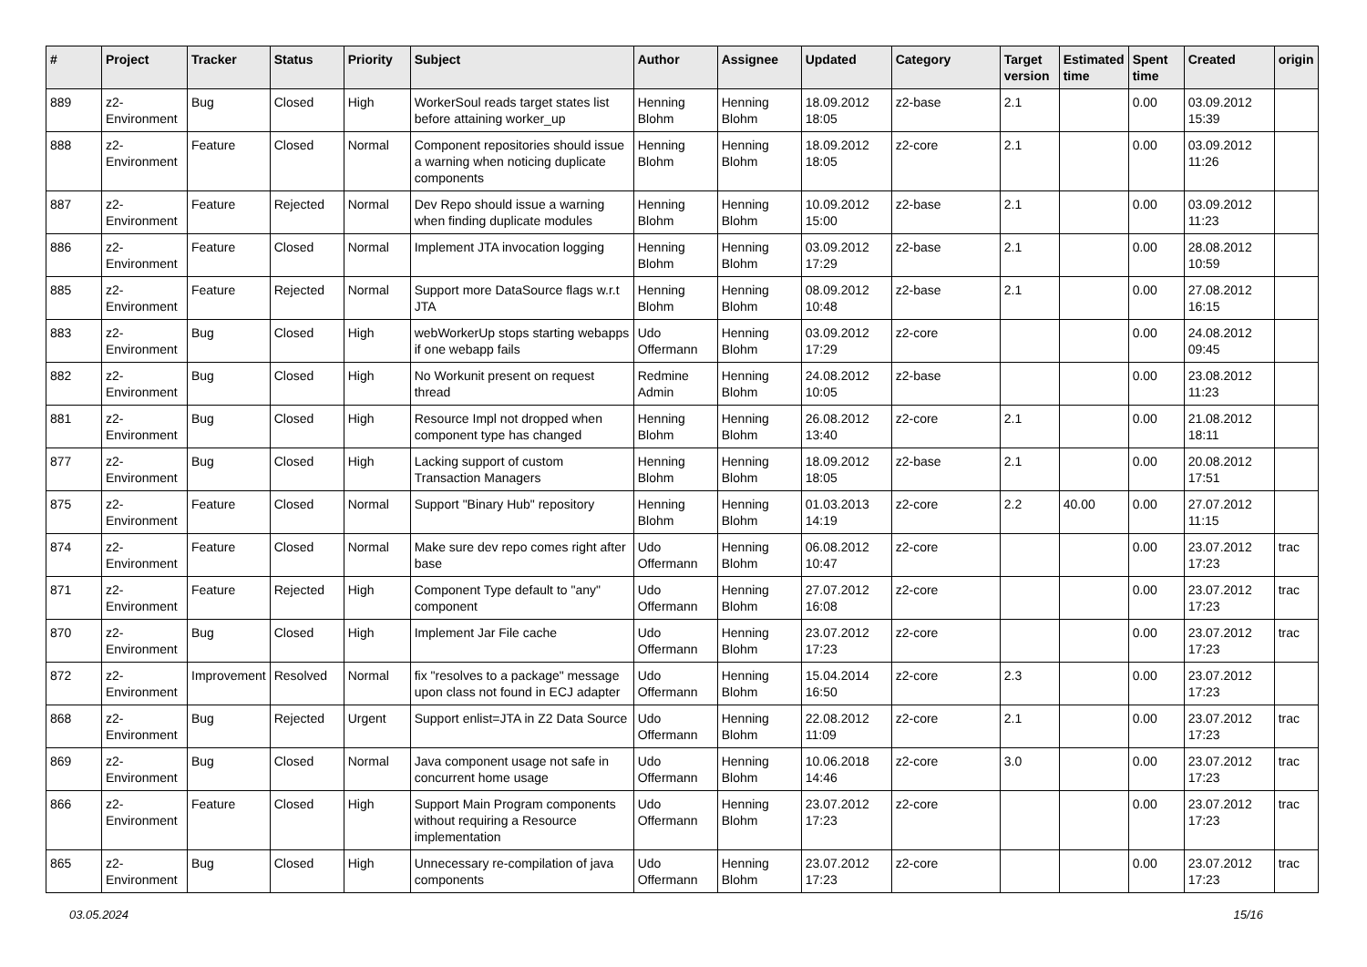| # | Project | Tracker | Status | Priority | Subject | Author | Assignee | Updated | Category | Target version | Estimated time | Spent time | Created | origin |
| --- | --- | --- | --- | --- | --- | --- | --- | --- | --- | --- | --- | --- | --- | --- |
| 889 | z2-Environment | Bug | Closed | High | WorkerSoul reads target states list before attaining worker_up | Henning Blohm | Henning Blohm | 18.09.2012 18:05 | z2-base | 2.1 | | 0.00 | 03.09.2012 15:39 | |
| 888 | z2-Environment | Feature | Closed | Normal | Component repositories should issue a warning when noticing duplicate components | Henning Blohm | Henning Blohm | 18.09.2012 18:05 | z2-core | 2.1 | | 0.00 | 03.09.2012 11:26 | |
| 887 | z2-Environment | Feature | Rejected | Normal | Dev Repo should issue a warning when finding duplicate modules | Henning Blohm | Henning Blohm | 10.09.2012 15:00 | z2-base | 2.1 | | 0.00 | 03.09.2012 11:23 | |
| 886 | z2-Environment | Feature | Closed | Normal | Implement JTA invocation logging | Henning Blohm | Henning Blohm | 03.09.2012 17:29 | z2-base | 2.1 | | 0.00 | 28.08.2012 10:59 | |
| 885 | z2-Environment | Feature | Rejected | Normal | Support more DataSource flags w.r.t JTA | Henning Blohm | Henning Blohm | 08.09.2012 10:48 | z2-base | 2.1 | | 0.00 | 27.08.2012 16:15 | |
| 883 | z2-Environment | Bug | Closed | High | webWorkerUp stops starting webapps if one webapp fails | Udo Offermann | Henning Blohm | 03.09.2012 17:29 | z2-core | | | 0.00 | 24.08.2012 09:45 | |
| 882 | z2-Environment | Bug | Closed | High | No Workunit present on request thread | Redmine Admin | Henning Blohm | 24.08.2012 10:05 | z2-base | | | 0.00 | 23.08.2012 11:23 | |
| 881 | z2-Environment | Bug | Closed | High | Resource Impl not dropped when component type has changed | Henning Blohm | Henning Blohm | 26.08.2012 13:40 | z2-core | 2.1 | | 0.00 | 21.08.2012 18:11 | |
| 877 | z2-Environment | Bug | Closed | High | Lacking support of custom Transaction Managers | Henning Blohm | Henning Blohm | 18.09.2012 18:05 | z2-base | 2.1 | | 0.00 | 20.08.2012 17:51 | |
| 875 | z2-Environment | Feature | Closed | Normal | Support "Binary Hub" repository | Henning Blohm | Henning Blohm | 01.03.2013 14:19 | z2-core | 2.2 | 40.00 | 0.00 | 27.07.2012 11:15 | |
| 874 | z2-Environment | Feature | Closed | Normal | Make sure dev repo comes right after base | Udo Offermann | Henning Blohm | 06.08.2012 10:47 | z2-core | | | 0.00 | 23.07.2012 17:23 | trac |
| 871 | z2-Environment | Feature | Rejected | High | Component Type default to "any" component | Udo Offermann | Henning Blohm | 27.07.2012 16:08 | z2-core | | | 0.00 | 23.07.2012 17:23 | trac |
| 870 | z2-Environment | Bug | Closed | High | Implement Jar File cache | Udo Offermann | Henning Blohm | 23.07.2012 17:23 | z2-core | | | 0.00 | 23.07.2012 17:23 | trac |
| 872 | z2-Environment | Improvement | Resolved | Normal | fix "resolves to a package" message upon class not found in ECJ adapter | Udo Offermann | Henning Blohm | 15.04.2014 16:50 | z2-core | 2.3 | | 0.00 | 23.07.2012 17:23 | |
| 868 | z2-Environment | Bug | Rejected | Urgent | Support enlist=JTA in Z2 Data Source | Udo Offermann | Henning Blohm | 22.08.2012 11:09 | z2-core | 2.1 | | 0.00 | 23.07.2012 17:23 | trac |
| 869 | z2-Environment | Bug | Closed | Normal | Java component usage not safe in concurrent home usage | Udo Offermann | Henning Blohm | 10.06.2018 14:46 | z2-core | 3.0 | | 0.00 | 23.07.2012 17:23 | trac |
| 866 | z2-Environment | Feature | Closed | High | Support Main Program components without requiring a Resource implementation | Udo Offermann | Henning Blohm | 23.07.2012 17:23 | z2-core | | | 0.00 | 23.07.2012 17:23 | trac |
| 865 | z2-Environment | Bug | Closed | High | Unnecessary re-compilation of java components | Udo Offermann | Henning Blohm | 23.07.2012 17:23 | z2-core | | | 0.00 | 23.07.2012 17:23 | trac |
03.05.2024 15/16